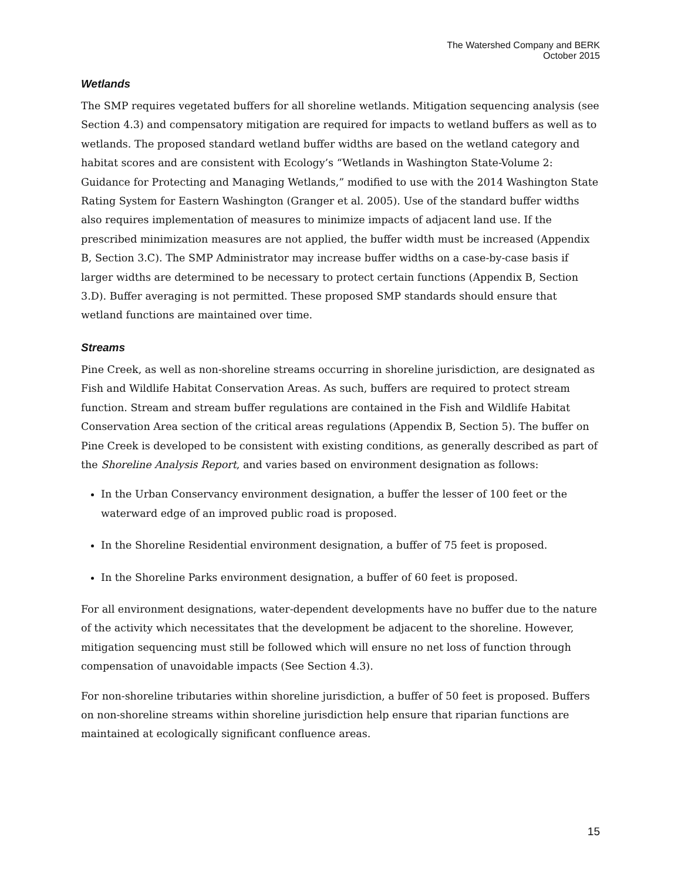The Watershed Company and BERK
October 2015
Wetlands
The SMP requires vegetated buffers for all shoreline wetlands. Mitigation sequencing analysis (see Section 4.3) and compensatory mitigation are required for impacts to wetland buffers as well as to wetlands. The proposed standard wetland buffer widths are based on the wetland category and habitat scores and are consistent with Ecology’s “Wetlands in Washington State-Volume 2: Guidance for Protecting and Managing Wetlands,” modified to use with the 2014 Washington State Rating System for Eastern Washington (Granger et al. 2005). Use of the standard buffer widths also requires implementation of measures to minimize impacts of adjacent land use. If the prescribed minimization measures are not applied, the buffer width must be increased (Appendix B, Section 3.C). The SMP Administrator may increase buffer widths on a case-by-case basis if larger widths are determined to be necessary to protect certain functions (Appendix B, Section 3.D). Buffer averaging is not permitted. These proposed SMP standards should ensure that wetland functions are maintained over time.
Streams
Pine Creek, as well as non-shoreline streams occurring in shoreline jurisdiction, are designated as Fish and Wildlife Habitat Conservation Areas. As such, buffers are required to protect stream function. Stream and stream buffer regulations are contained in the Fish and Wildlife Habitat Conservation Area section of the critical areas regulations (Appendix B, Section 5). The buffer on Pine Creek is developed to be consistent with existing conditions, as generally described as part of the Shoreline Analysis Report, and varies based on environment designation as follows:
In the Urban Conservancy environment designation, a buffer the lesser of 100 feet or the waterward edge of an improved public road is proposed.
In the Shoreline Residential environment designation, a buffer of 75 feet is proposed.
In the Shoreline Parks environment designation, a buffer of 60 feet is proposed.
For all environment designations, water-dependent developments have no buffer due to the nature of the activity which necessitates that the development be adjacent to the shoreline. However, mitigation sequencing must still be followed which will ensure no net loss of function through compensation of unavoidable impacts (See Section 4.3).
For non-shoreline tributaries within shoreline jurisdiction, a buffer of 50 feet is proposed. Buffers on non-shoreline streams within shoreline jurisdiction help ensure that riparian functions are maintained at ecologically significant confluence areas.
15